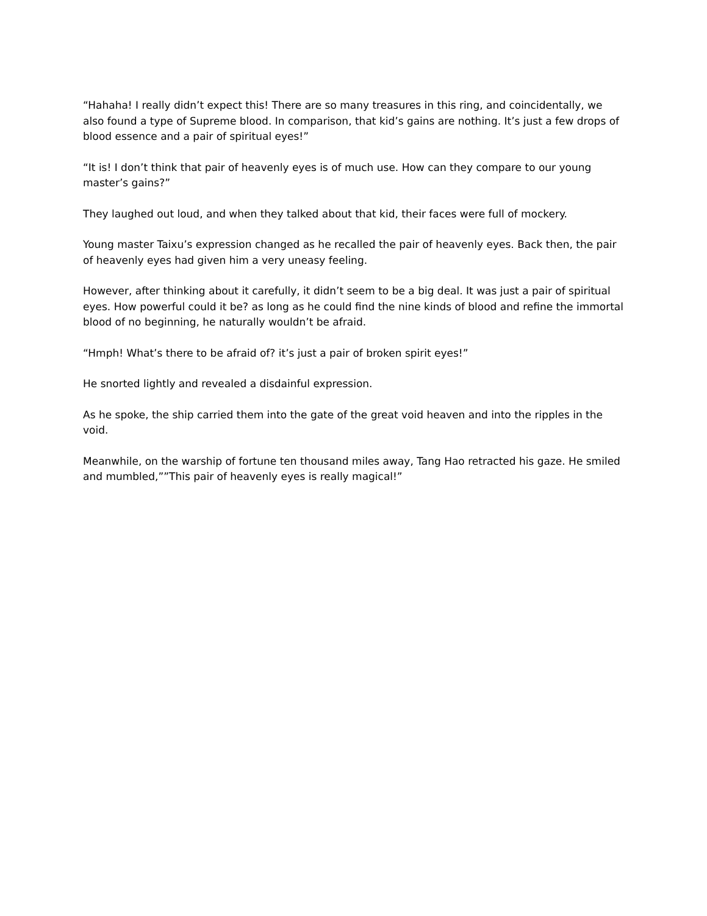“Hahaha! I really didn’t expect this! There are so many treasures in this ring, and coincidentally, we also found a type of Supreme blood. In comparison, that kid’s gains are nothing. It’s just a few drops of blood essence and a pair of spiritual eyes!”
“It is! I don’t think that pair of heavenly eyes is of much use. How can they compare to our young master’s gains?”
They laughed out loud, and when they talked about that kid, their faces were full of mockery.
Young master Taixu’s expression changed as he recalled the pair of heavenly eyes. Back then, the pair of heavenly eyes had given him a very uneasy feeling.
However, after thinking about it carefully, it didn’t seem to be a big deal. It was just a pair of spiritual eyes. How powerful could it be? as long as he could find the nine kinds of blood and refine the immortal blood of no beginning, he naturally wouldn’t be afraid.
“Hmph! What’s there to be afraid of? it’s just a pair of broken spirit eyes!”
He snorted lightly and revealed a disdainful expression.
As he spoke, the ship carried them into the gate of the great void heaven and into the ripples in the void.
Meanwhile, on the warship of fortune ten thousand miles away, Tang Hao retracted his gaze. He smiled and mumbled,””This pair of heavenly eyes is really magical!”